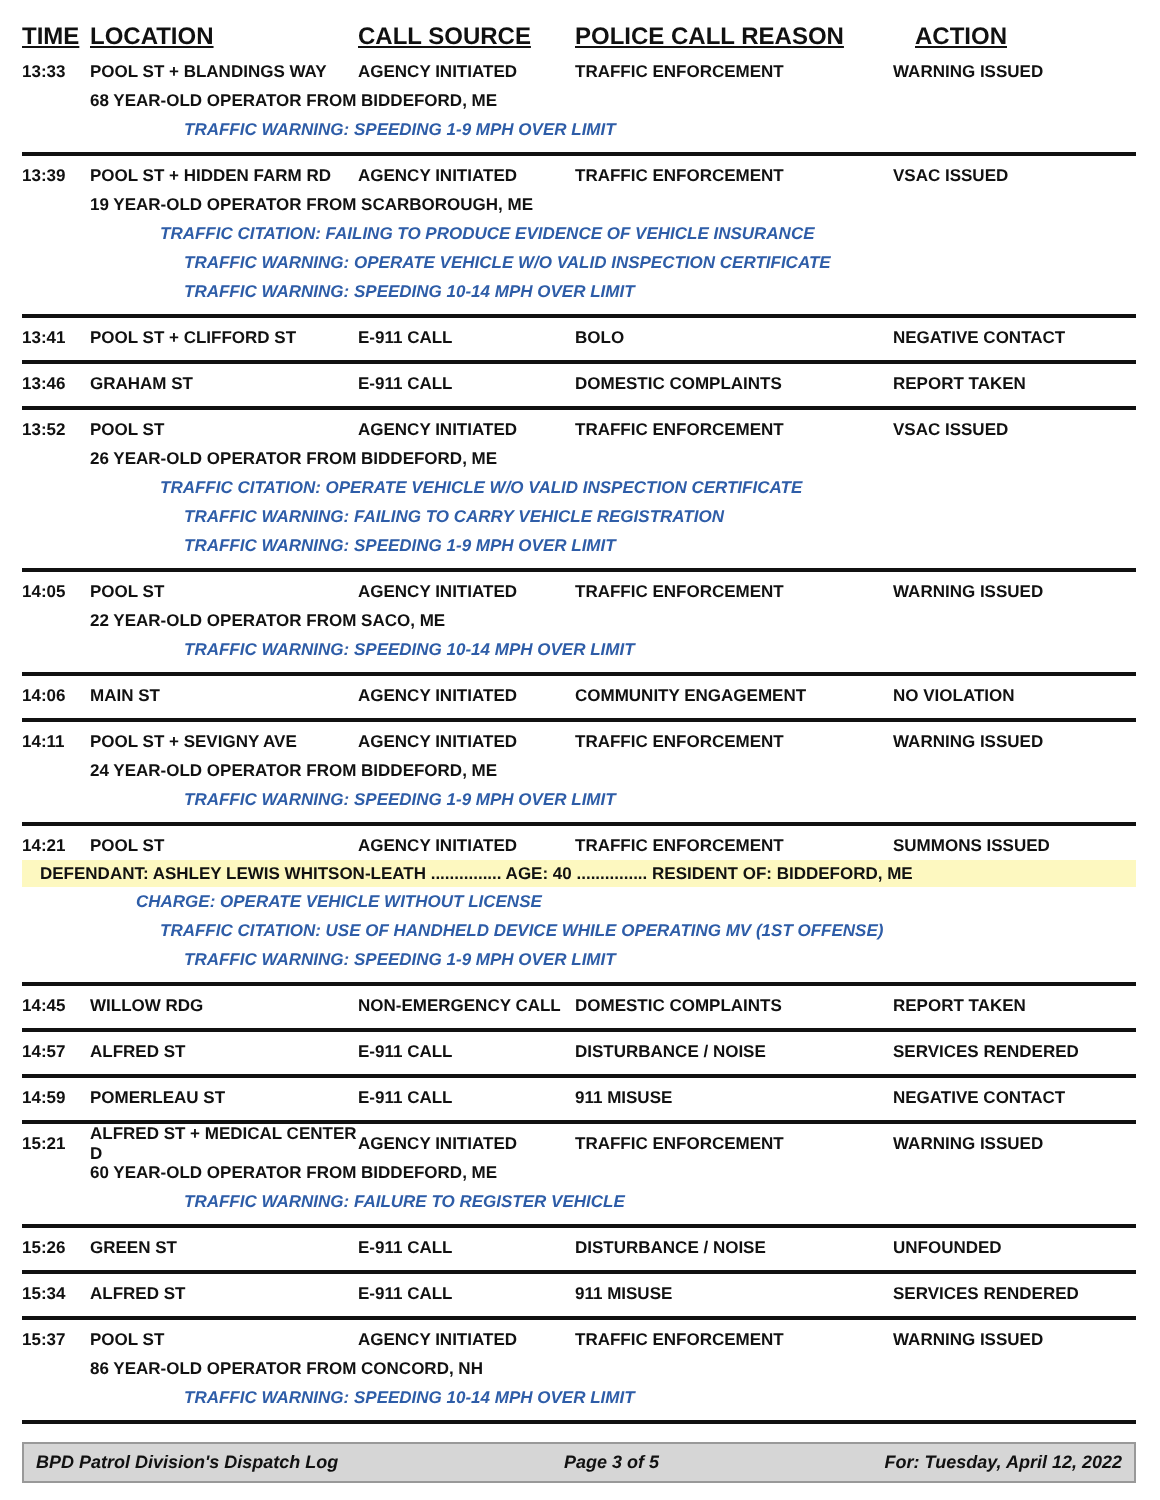TIME LOCATION CALL SOURCE POLICE CALL REASON ACTION
13:33 POOL ST + BLANDINGS WAY AGENCY INITIATED TRAFFIC ENFORCEMENT WARNING ISSUED
68 YEAR-OLD OPERATOR FROM BIDDEFORD, ME
TRAFFIC WARNING: SPEEDING 1-9 MPH OVER LIMIT
13:39 POOL ST + HIDDEN FARM RD AGENCY INITIATED TRAFFIC ENFORCEMENT VSAC ISSUED
19 YEAR-OLD OPERATOR FROM SCARBOROUGH, ME
TRAFFIC CITATION: FAILING TO PRODUCE EVIDENCE OF VEHICLE INSURANCE
TRAFFIC WARNING: OPERATE VEHICLE W/O VALID INSPECTION CERTIFICATE
TRAFFIC WARNING: SPEEDING 10-14 MPH OVER LIMIT
13:41 POOL ST + CLIFFORD ST E-911 CALL BOLO NEGATIVE CONTACT
13:46 GRAHAM ST E-911 CALL DOMESTIC COMPLAINTS REPORT TAKEN
13:52 POOL ST AGENCY INITIATED TRAFFIC ENFORCEMENT VSAC ISSUED
26 YEAR-OLD OPERATOR FROM BIDDEFORD, ME
TRAFFIC CITATION: OPERATE VEHICLE W/O VALID INSPECTION CERTIFICATE
TRAFFIC WARNING: FAILING TO CARRY VEHICLE REGISTRATION
TRAFFIC WARNING: SPEEDING 1-9 MPH OVER LIMIT
14:05 POOL ST AGENCY INITIATED TRAFFIC ENFORCEMENT WARNING ISSUED
22 YEAR-OLD OPERATOR FROM SACO, ME
TRAFFIC WARNING: SPEEDING 10-14 MPH OVER LIMIT
14:06 MAIN ST AGENCY INITIATED COMMUNITY ENGAGEMENT NO VIOLATION
14:11 POOL ST + SEVIGNY AVE AGENCY INITIATED TRAFFIC ENFORCEMENT WARNING ISSUED
24 YEAR-OLD OPERATOR FROM BIDDEFORD, ME
TRAFFIC WARNING: SPEEDING 1-9 MPH OVER LIMIT
14:21 POOL ST AGENCY INITIATED TRAFFIC ENFORCEMENT SUMMONS ISSUED
DEFENDANT: ASHLEY LEWIS WHITSON-LEATH ............... AGE: 40 ............... RESIDENT OF: BIDDEFORD, ME
CHARGE: OPERATE VEHICLE WITHOUT LICENSE
TRAFFIC CITATION: USE OF HANDHELD DEVICE WHILE OPERATING MV (1ST OFFENSE)
TRAFFIC WARNING: SPEEDING 1-9 MPH OVER LIMIT
14:45 WILLOW RDG NON-EMERGENCY CALL DOMESTIC COMPLAINTS REPORT TAKEN
14:57 ALFRED ST E-911 CALL DISTURBANCE / NOISE SERVICES RENDERED
14:59 POMERLEAU ST E-911 CALL 911 MISUSE NEGATIVE CONTACT
15:21 ALFRED ST + MEDICAL CENTER D AGENCY INITIATED TRAFFIC ENFORCEMENT WARNING ISSUED
60 YEAR-OLD OPERATOR FROM BIDDEFORD, ME
TRAFFIC WARNING: FAILURE TO REGISTER VEHICLE
15:26 GREEN ST E-911 CALL DISTURBANCE / NOISE UNFOUNDED
15:34 ALFRED ST E-911 CALL 911 MISUSE SERVICES RENDERED
15:37 POOL ST AGENCY INITIATED TRAFFIC ENFORCEMENT WARNING ISSUED
86 YEAR-OLD OPERATOR FROM CONCORD, NH
TRAFFIC WARNING: SPEEDING 10-14 MPH OVER LIMIT
BPD Patrol Division's Dispatch Log Page 3 of 5 For: Tuesday, April 12, 2022